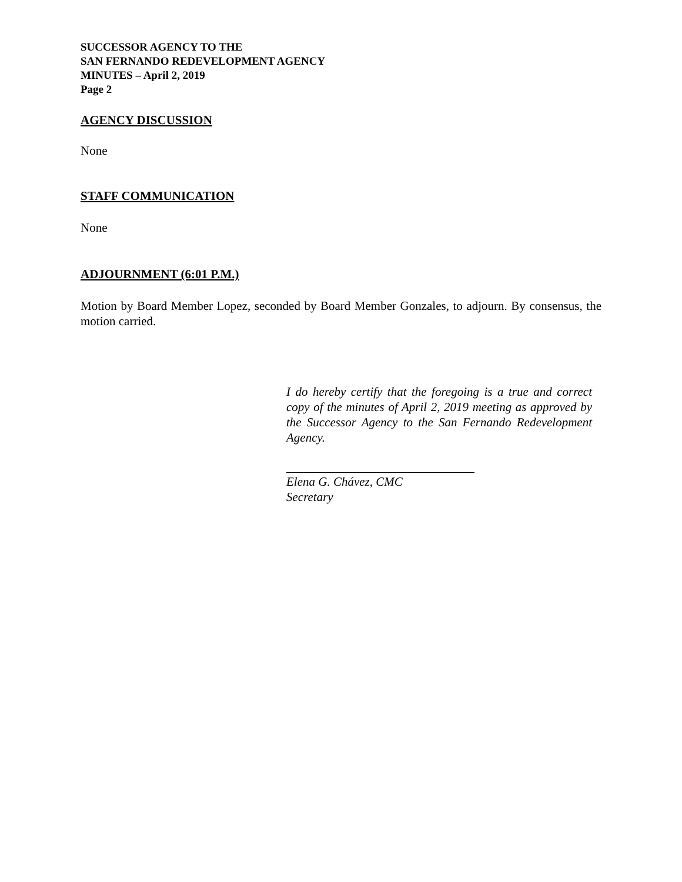SUCCESSOR AGENCY TO THE
SAN FERNANDO REDEVELOPMENT AGENCY
MINUTES – April 2, 2019
Page 2
AGENCY DISCUSSION
None
STAFF COMMUNICATION
None
ADJOURNMENT (6:01 P.M.)
Motion by Board Member Lopez, seconded by Board Member Gonzales, to adjourn. By consensus, the motion carried.
I do hereby certify that the foregoing is a true and correct copy of the minutes of April 2, 2019 meeting as approved by the Successor Agency to the San Fernando Redevelopment Agency.
Elena G. Chávez, CMC
Secretary